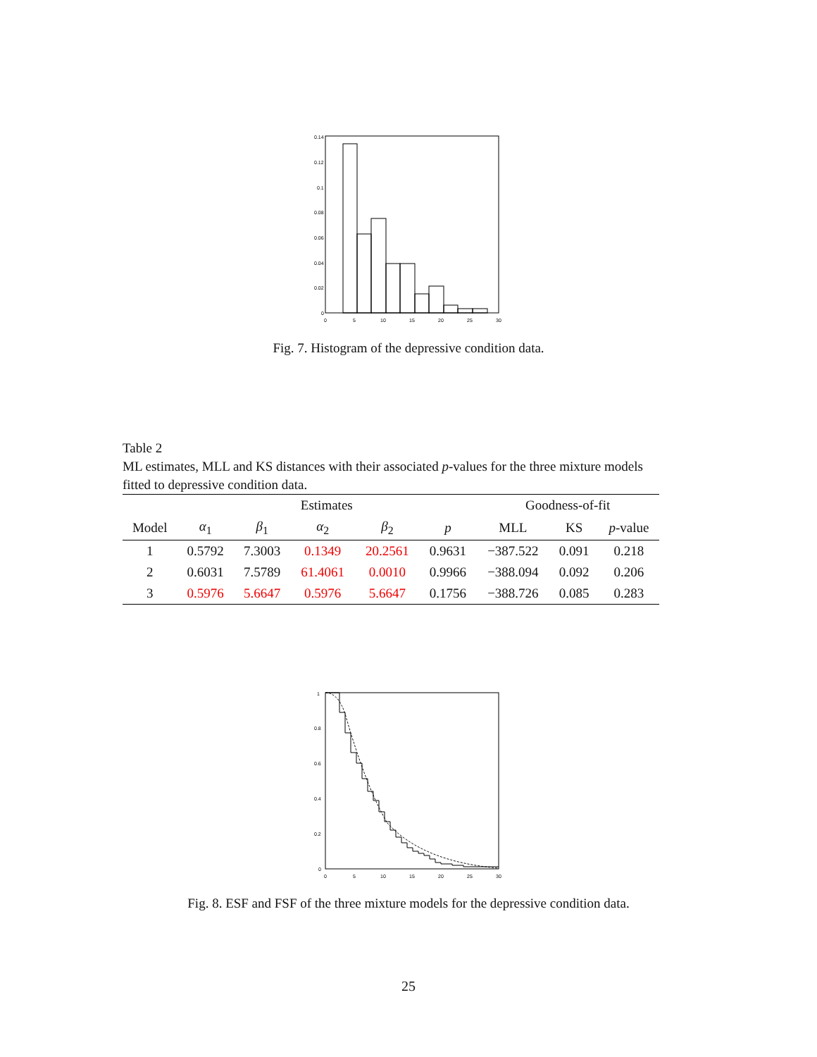0.14
0.12
0.1
0.08
0.06
0.04
0.02
0
0
5
10
15
20
25
30
Fig. 7. Histogram of the depressive condition data.
Table 2
ML estimates, MLL and KS distances with their associated p-values for the three mixture models fitted to depressive condition data.
| | Estimates | | | | | Goodness-of-fit | | |
| --- | --- | --- | --- | --- | --- | --- | --- | --- |
| Model | α<sub>1</sub> | β<sub>1</sub> | α<sub>2</sub> | β<sub>2</sub> | p | MLL | KS | p -value |
| 1 | 0.5792 | 7.3003 | 0.1349 | 20.2561 | 0.9631 | −387.522 | 0.091 | 0.218 |
| 2 | 0.6031 | 7.5789 | 61.4061 | 0.0010 | 0.9966 | −388.094 | 0.092 | 0.206 |
| 3 | 0.5976 | 5.6647 | 0.5976 | 5.6647 | 0.1756 | −388.726 | 0.085 | 0.283 |
1
0.8
0.6
0.4
0.2
0
0
5
10
15
20
25
30
Fig. 8. ESF and FSF of the three mixture models for the depressive condition data.
25